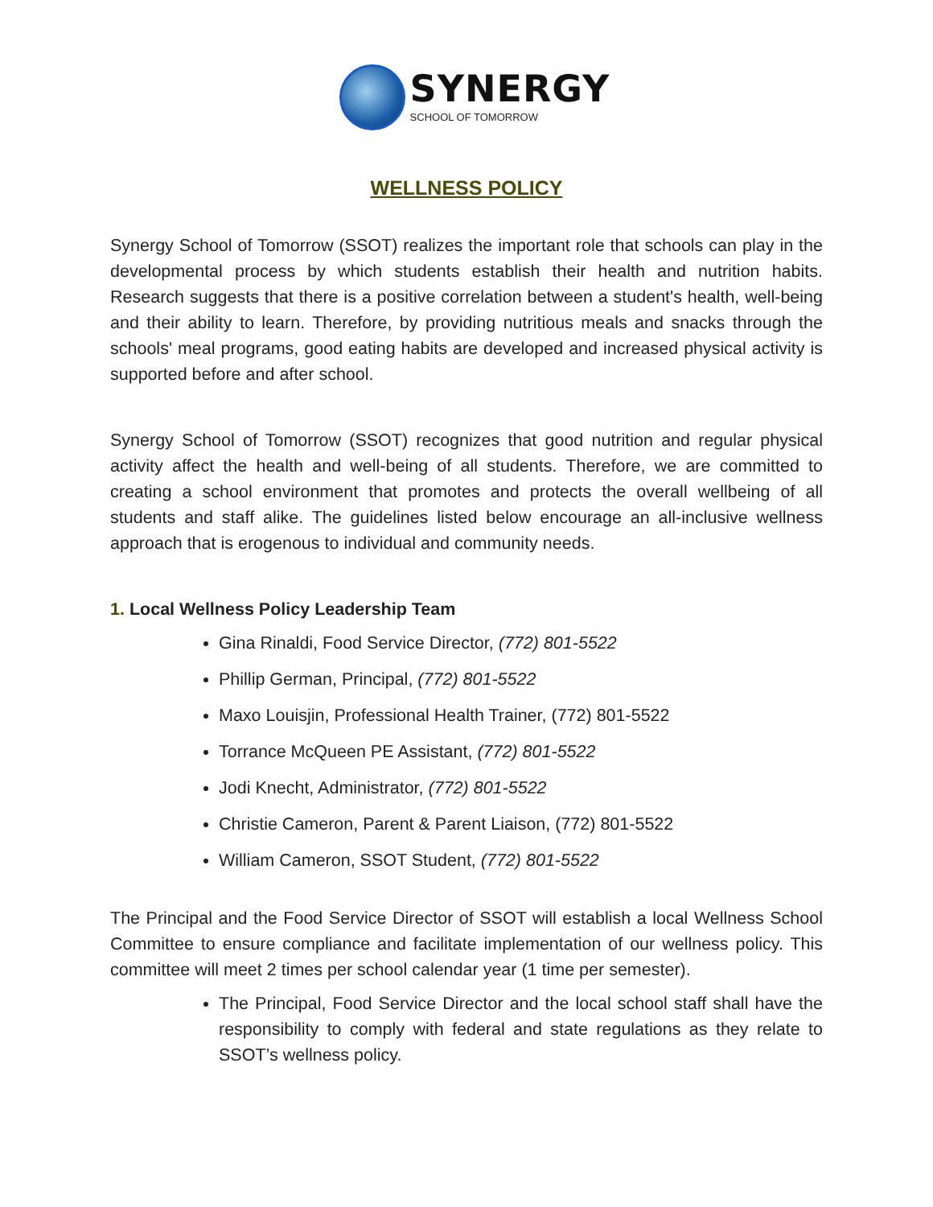SYNERGY
SCHOOL OF TOMORROW
WELLNESS POLICY
Synergy School of Tomorrow (SSOT) realizes the important role that schools can play in the developmental process by which students establish their health and nutrition habits. Research suggests that there is a positive correlation between a student's health, well-being and their ability to learn. Therefore, by providing nutritious meals and snacks through the schools' meal programs, good eating habits are developed and increased physical activity is supported before and after school.
Synergy School of Tomorrow (SSOT) recognizes that good nutrition and regular physical activity affect the health and well-being of all students. Therefore, we are committed to creating a school environment that promotes and protects the overall wellbeing of all students and staff alike. The guidelines listed below encourage an all-inclusive wellness approach that is erogenous to individual and community needs.
1. Local Wellness Policy Leadership Team
Gina Rinaldi, Food Service Director, (772) 801-5522
Phillip German, Principal, (772) 801-5522
Maxo Louisjin, Professional Health Trainer, (772) 801-5522
Torrance McQueen PE Assistant, (772) 801-5522
Jodi Knecht, Administrator, (772) 801-5522
Christie Cameron, Parent & Parent Liaison, (772) 801-5522
William Cameron, SSOT Student, (772) 801-5522
The Principal and the Food Service Director of SSOT will establish a local Wellness School Committee to ensure compliance and facilitate implementation of our wellness policy. This committee will meet 2 times per school calendar year (1 time per semester).
The Principal, Food Service Director and the local school staff shall have the responsibility to comply with federal and state regulations as they relate to SSOT’s wellness policy.